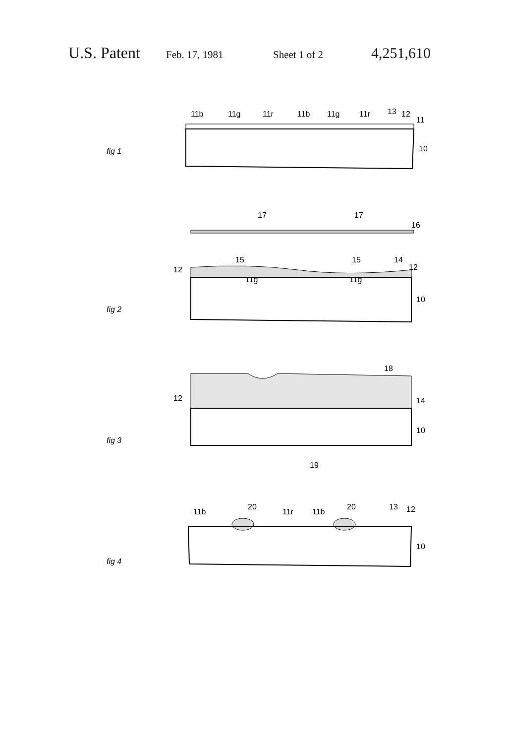U.S. Patent Feb. 17, 1981 Sheet 1 of 2 4,251,610
11b
11g
11r
11b
11g
11r
13
12
11
10
fig 1
17
17
16
15
15
14
12
12
11g
11g
10
fig 2
18
12
14
10
fig 3
19
11b
20
11r
11b
20
13
12
10
fig 4